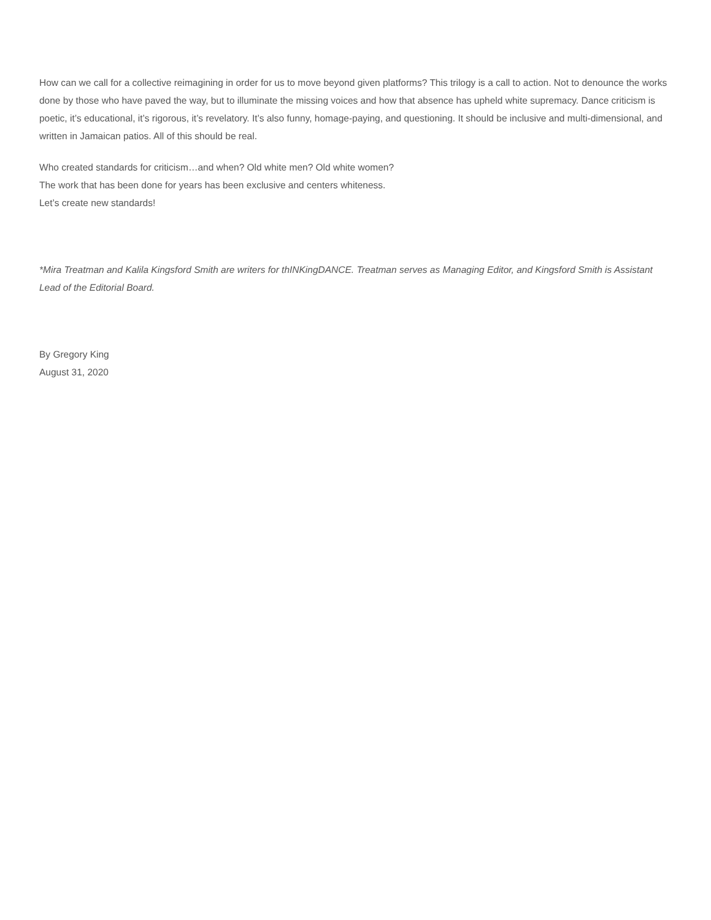How can we call for a collective reimagining in order for us to move beyond given platforms? This trilogy is a call to action. Not to denounce the works done by those who have paved the way, but to illuminate the missing voices and how that absence has upheld white supremacy. Dance criticism is poetic, it’s educational, it’s rigorous, it’s revelatory. It’s also funny, homage-paying, and questioning. It should be inclusive and multi-dimensional, and written in Jamaican patios. All of this should be real.
Who created standards for criticism…and when? Old white men? Old white women?
The work that has been done for years has been exclusive and centers whiteness.
Let’s create new standards!
*Mira Treatman and Kalila Kingsford Smith are writers for thINKingDANCE. Treatman serves as Managing Editor, and Kingsford Smith is Assistant Lead of the Editorial Board.
By Gregory King
August 31, 2020